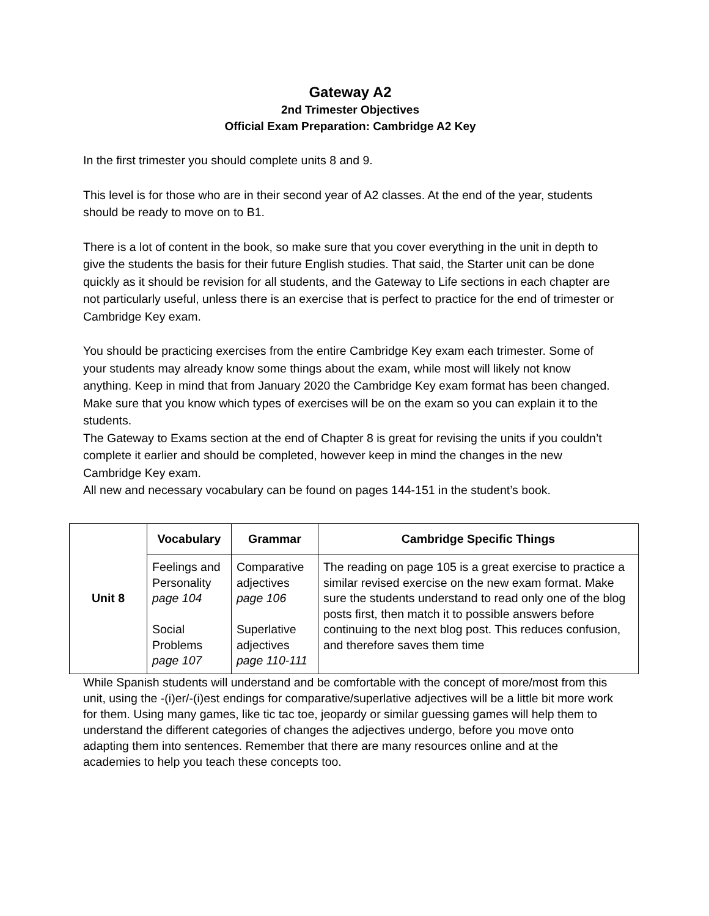Gateway A2
2nd Trimester Objectives
Official Exam Preparation: Cambridge A2 Key
In the first trimester you should complete units 8 and 9.
This level is for those who are in their second year of A2 classes. At the end of the year, students should be ready to move on to B1.
There is a lot of content in the book, so make sure that you cover everything in the unit in depth to give the students the basis for their future English studies. That said, the Starter unit can be done quickly as it should be revision for all students, and the Gateway to Life sections in each chapter are not particularly useful, unless there is an exercise that is perfect to practice for the end of trimester or Cambridge Key exam.
You should be practicing exercises from the entire Cambridge Key exam each trimester. Some of your students may already know some things about the exam, while most will likely not know anything. Keep in mind that from January 2020 the Cambridge Key exam format has been changed. Make sure that you know which types of exercises will be on the exam so you can explain it to the students.
The Gateway to Exams section at the end of Chapter 8 is great for revising the units if you couldn’t complete it earlier and should be completed, however keep in mind the changes in the new Cambridge Key exam.
All new and necessary vocabulary can be found on pages 144-151 in the student’s book.
| Unit 8 | Vocabulary | Grammar | Cambridge Specific Things |
| | Feelings and Personality page 104 Social Problems page 107 | Comparative adjectives page 106 Superlative adjectives page 110-111 | The reading on page 105 is a great exercise to practice a similar revised exercise on the new exam format. Make sure the students understand to read only one of the blog posts first, then match it to possible answers before continuing to the next blog post. This reduces confusion, and therefore saves them time |
While Spanish students will understand and be comfortable with the concept of more/most from this unit, using the -(i)er/-(i)est endings for comparative/superlative adjectives will be a little bit more work for them. Using many games, like tic tac toe, jeopardy or similar guessing games will help them to understand the different categories of changes the adjectives undergo, before you move onto adapting them into sentences. Remember that there are many resources online and at the academies to help you teach these concepts too.